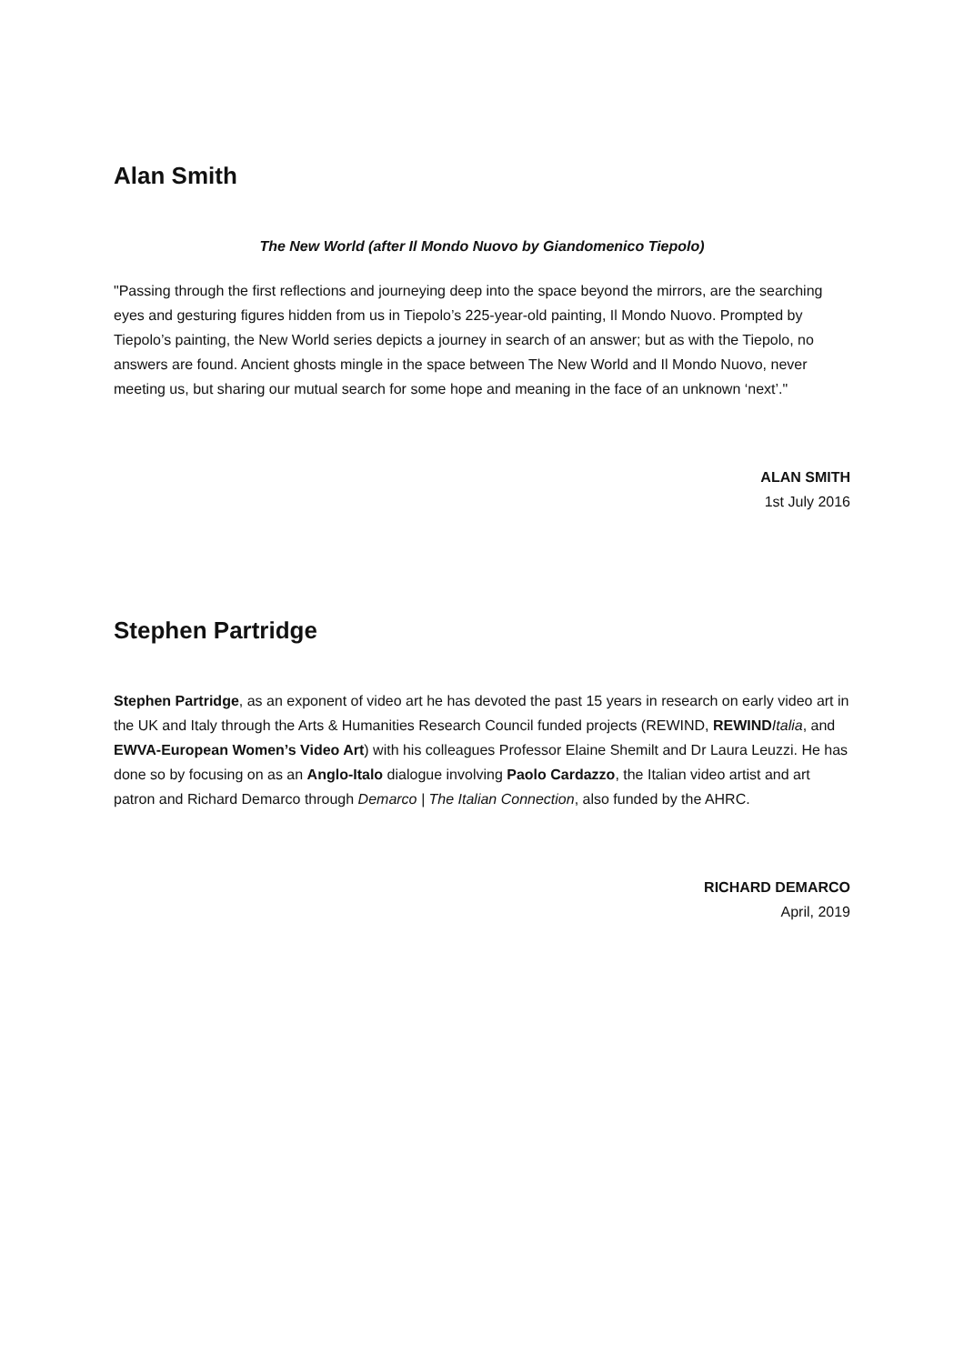Alan Smith
The New World (after Il Mondo Nuovo by Giandomenico Tiepolo)
"Passing through the first reflections and journeying deep into the space beyond the mirrors, are the searching eyes and gesturing figures hidden from us in Tiepolo’s 225-year-old painting, Il Mondo Nuovo. Prompted by Tiepolo’s painting, the New World series depicts a journey in search of an answer; but as with the Tiepolo, no answers are found. Ancient ghosts mingle in the space between The New World and Il Mondo Nuovo, never meeting us, but sharing our mutual search for some hope and meaning in the face of an unknown ‘next’."
ALAN SMITH
1st July 2016
Stephen Partridge
Stephen Partridge, as an exponent of video art he has devoted the past 15 years in research on early video art in the UK and Italy through the Arts & Humanities Research Council funded projects (REWIND, REWIND Italia, and EWVA-European Women’s Video Art) with his colleagues Professor Elaine Shemilt and Dr Laura Leuzzi. He has done so by focusing on as an Anglo-Italo dialogue involving Paolo Cardazzo, the Italian video artist and art patron and Richard Demarco through Demarco | The Italian Connection, also funded by the AHRC.
RICHARD DEMARCO
April, 2019